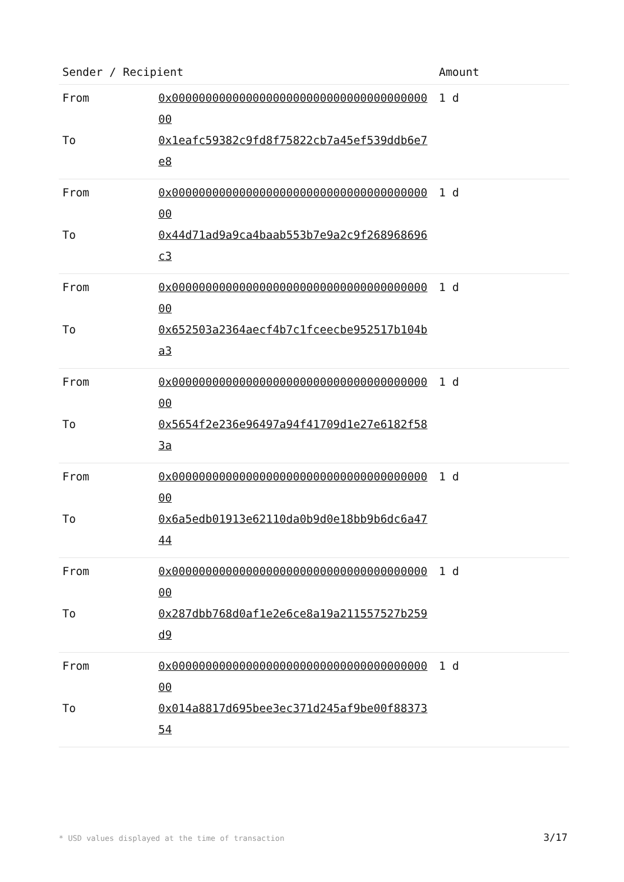| Sender / Recipient | | Amount |
| --- | --- | --- |
| From | 0x0000000000000000000000000000000000000000 | 1 d |
| To | 0x1eafc59382c9fd8f75822cb7a45ef539ddb6e7e8 | |
| From | 0x0000000000000000000000000000000000000000 | 1 d |
| To | 0x44d71ad9a9ca4baab553b7e9a2c9f268968696c3 | |
| From | 0x0000000000000000000000000000000000000000 | 1 d |
| To | 0x652503a2364aecf4b7c1fceecbe952517b104ba3 | |
| From | 0x0000000000000000000000000000000000000000 | 1 d |
| To | 0x5654f2e236e96497a94f41709d1e27e6182f583a | |
| From | 0x0000000000000000000000000000000000000000 | 1 d |
| To | 0x6a5edb01913e62110da0b9d0e18bb9b6dc6a4744 | |
| From | 0x0000000000000000000000000000000000000000 | 1 d |
| To | 0x287dbb768d0af1e2e6ce8a19a211557527b259d9 | |
| From | 0x0000000000000000000000000000000000000000 | 1 d |
| To | 0x014a8817d695bee3ec371d245af9be00f8837354 | |
* USD values displayed at the time of transaction
3/17